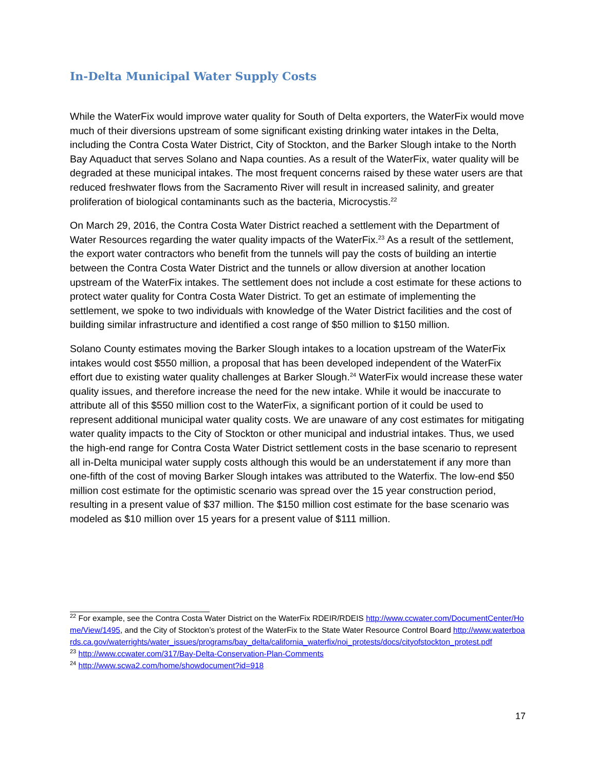In-Delta Municipal Water Supply Costs
While the WaterFix would improve water quality for South of Delta exporters, the WaterFix would move much of their diversions upstream of some significant existing drinking water intakes in the Delta, including the Contra Costa Water District, City of Stockton, and the Barker Slough intake to the North Bay Aquaduct that serves Solano and Napa counties. As a result of the WaterFix, water quality will be degraded at these municipal intakes. The most frequent concerns raised by these water users are that reduced freshwater flows from the Sacramento River will result in increased salinity, and greater proliferation of biological contaminants such as the bacteria, Microcystis.<sup>22</sup>
On March 29, 2016, the Contra Costa Water District reached a settlement with the Department of Water Resources regarding the water quality impacts of the WaterFix.<sup>23</sup> As a result of the settlement, the export water contractors who benefit from the tunnels will pay the costs of building an intertie between the Contra Costa Water District and the tunnels or allow diversion at another location upstream of the WaterFix intakes. The settlement does not include a cost estimate for these actions to protect water quality for Contra Costa Water District. To get an estimate of implementing the settlement, we spoke to two individuals with knowledge of the Water District facilities and the cost of building similar infrastructure and identified a cost range of $50 million to $150 million.
Solano County estimates moving the Barker Slough intakes to a location upstream of the WaterFix intakes would cost $550 million, a proposal that has been developed independent of the WaterFix effort due to existing water quality challenges at Barker Slough.<sup>24</sup> WaterFix would increase these water quality issues, and therefore increase the need for the new intake. While it would be inaccurate to attribute all of this $550 million cost to the WaterFix, a significant portion of it could be used to represent additional municipal water quality costs. We are unaware of any cost estimates for mitigating water quality impacts to the City of Stockton or other municipal and industrial intakes. Thus, we used the high-end range for Contra Costa Water District settlement costs in the base scenario to represent all in-Delta municipal water supply costs although this would be an understatement if any more than one-fifth of the cost of moving Barker Slough intakes was attributed to the Waterfix. The low-end $50 million cost estimate for the optimistic scenario was spread over the 15 year construction period, resulting in a present value of $37 million. The $150 million cost estimate for the base scenario was modeled as $10 million over 15 years for a present value of $111 million.
<sup>22</sup> For example, see the Contra Costa Water District on the WaterFix RDEIR/RDEIS http://www.ccwater.com/DocumentCenter/Home/View/1495, and the City of Stockton’s protest of the WaterFix to the State Water Resource Control Board http://www.waterboards.ca.gov/waterrights/water_issues/programs/bay_delta/california_waterfix/noi_protests/docs/cityofstockton_protest.pdf
<sup>23</sup> http://www.ccwater.com/317/Bay-Delta-Conservation-Plan-Comments
<sup>24</sup> http://www.scwa2.com/home/showdocument?id=918
17